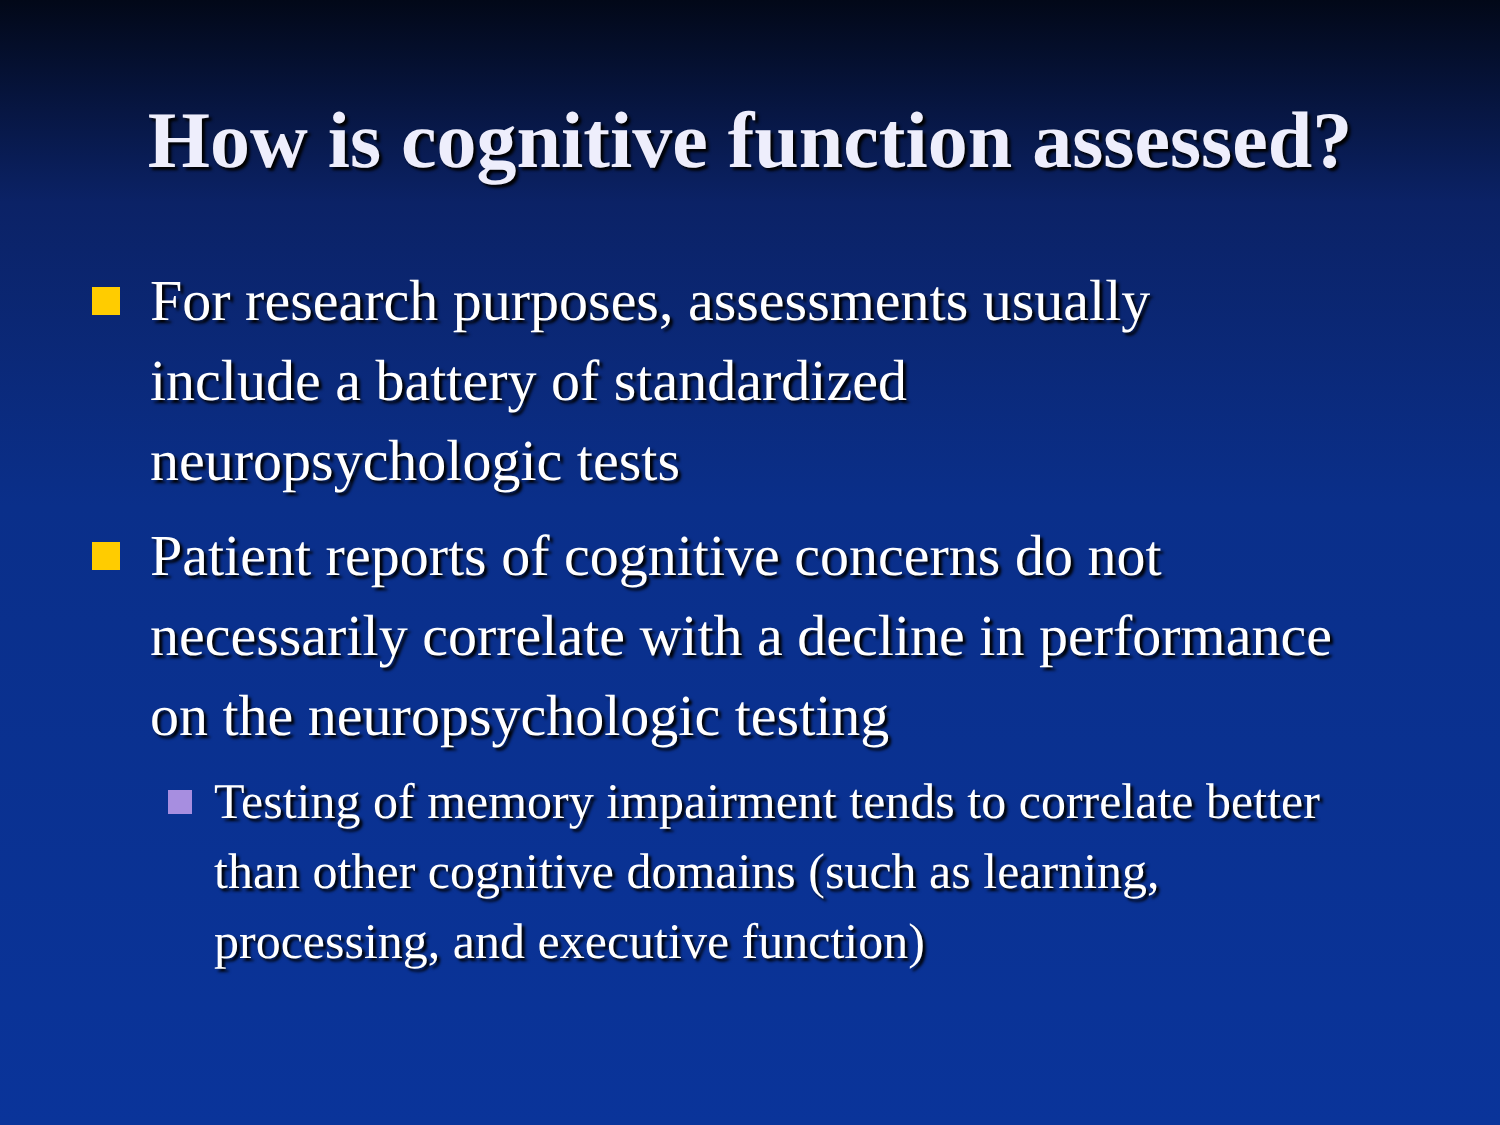How is cognitive function assessed?
For research purposes, assessments usually include a battery of standardized neuropsychologic tests
Patient reports of cognitive concerns do not necessarily correlate with a decline in performance on the neuropsychologic testing
Testing of memory impairment tends to correlate better than other cognitive domains (such as learning, processing, and executive function)